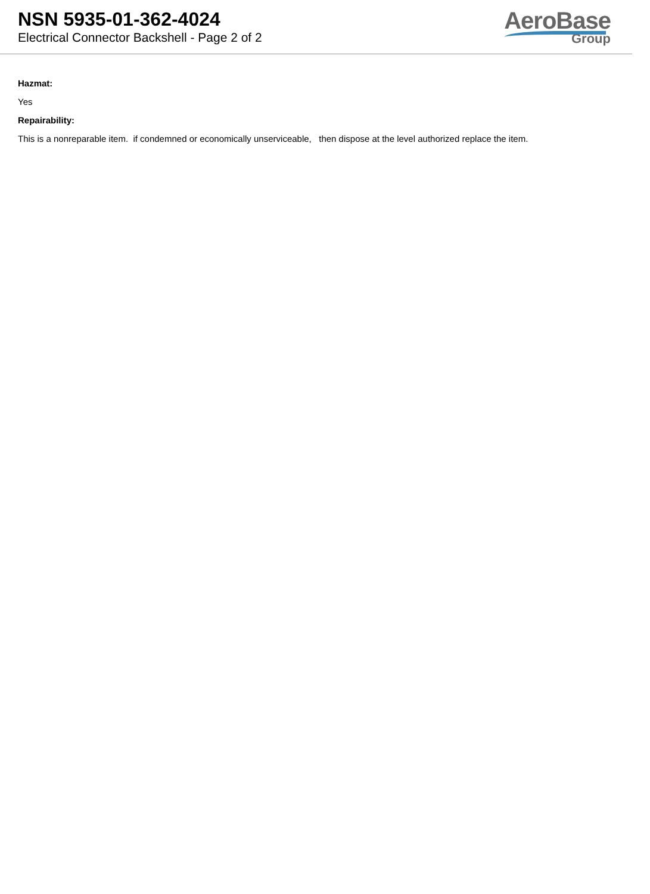NSN 5935-01-362-4024
Electrical Connector Backshell - Page 2 of 2
AeroBase
Group
Hazmat:
Yes
Repairability:
This is a nonreparable item. if condemned or economically unserviceable, then dispose at the level authorized replace the item.